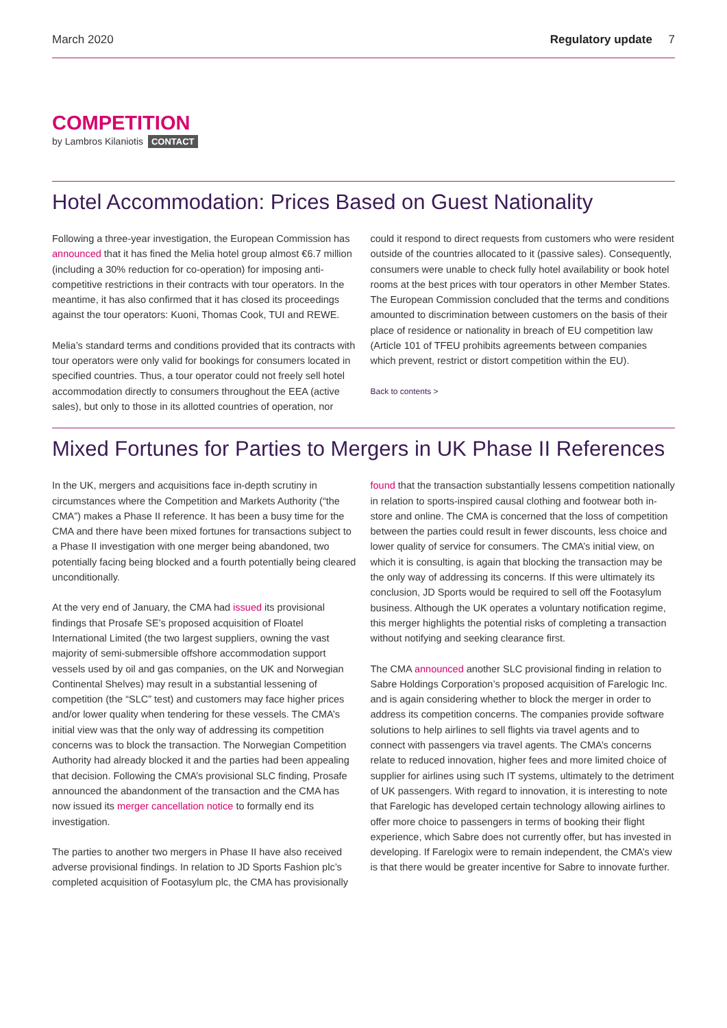March 2020 Regulatory update 7
COMPETITION
by Lambros Kilaniotis CONTACT
Hotel Accommodation: Prices Based on Guest Nationality
Following a three-year investigation, the European Commission has announced that it has fined the Melia hotel group almost €6.7 million (including a 30% reduction for co-operation) for imposing anti-competitive restrictions in their contracts with tour operators. In the meantime, it has also confirmed that it has closed its proceedings against the tour operators: Kuoni, Thomas Cook, TUI and REWE.
Melia’s standard terms and conditions provided that its contracts with tour operators were only valid for bookings for consumers located in specified countries. Thus, a tour operator could not freely sell hotel accommodation directly to consumers throughout the EEA (active sales), but only to those in its allotted countries of operation, nor could it respond to direct requests from customers who were resident outside of the countries allocated to it (passive sales). Consequently, consumers were unable to check fully hotel availability or book hotel rooms at the best prices with tour operators in other Member States. The European Commission concluded that the terms and conditions amounted to discrimination between customers on the basis of their place of residence or nationality in breach of EU competition law (Article 101 of TFEU prohibits agreements between companies which prevent, restrict or distort competition within the EU).
Back to contents >
Mixed Fortunes for Parties to Mergers in UK Phase II References
In the UK, mergers and acquisitions face in-depth scrutiny in circumstances where the Competition and Markets Authority (“the CMA”) makes a Phase II reference. It has been a busy time for the CMA and there have been mixed fortunes for transactions subject to a Phase II investigation with one merger being abandoned, two potentially facing being blocked and a fourth potentially being cleared unconditionally.
At the very end of January, the CMA had issued its provisional findings that Prosafe SE’s proposed acquisition of Floatel International Limited (the two largest suppliers, owning the vast majority of semi-submersible offshore accommodation support vessels used by oil and gas companies, on the UK and Norwegian Continental Shelves) may result in a substantial lessening of competition (the “SLC” test) and customers may face higher prices and/or lower quality when tendering for these vessels. The CMA’s initial view was that the only way of addressing its competition concerns was to block the transaction. The Norwegian Competition Authority had already blocked it and the parties had been appealing that decision. Following the CMA’s provisional SLC finding, Prosafe announced the abandonment of the transaction and the CMA has now issued its merger cancellation notice to formally end its investigation.
The parties to another two mergers in Phase II have also received adverse provisional findings. In relation to JD Sports Fashion plc’s completed acquisition of Footasylum plc, the CMA has provisionally found that the transaction substantially lessens competition nationally in relation to sports-inspired causal clothing and footwear both in-store and online. The CMA is concerned that the loss of competition between the parties could result in fewer discounts, less choice and lower quality of service for consumers. The CMA’s initial view, on which it is consulting, is again that blocking the transaction may be the only way of addressing its concerns. If this were ultimately its conclusion, JD Sports would be required to sell off the Footasylum business. Although the UK operates a voluntary notification regime, this merger highlights the potential risks of completing a transaction without notifying and seeking clearance first.
The CMA announced another SLC provisional finding in relation to Sabre Holdings Corporation’s proposed acquisition of Farelogic Inc. and is again considering whether to block the merger in order to address its competition concerns. The companies provide software solutions to help airlines to sell flights via travel agents and to connect with passengers via travel agents. The CMA’s concerns relate to reduced innovation, higher fees and more limited choice of supplier for airlines using such IT systems, ultimately to the detriment of UK passengers. With regard to innovation, it is interesting to note that Farelogic has developed certain technology allowing airlines to offer more choice to passengers in terms of booking their flight experience, which Sabre does not currently offer, but has invested in developing. If Farelogix were to remain independent, the CMA’s view is that there would be greater incentive for Sabre to innovate further.